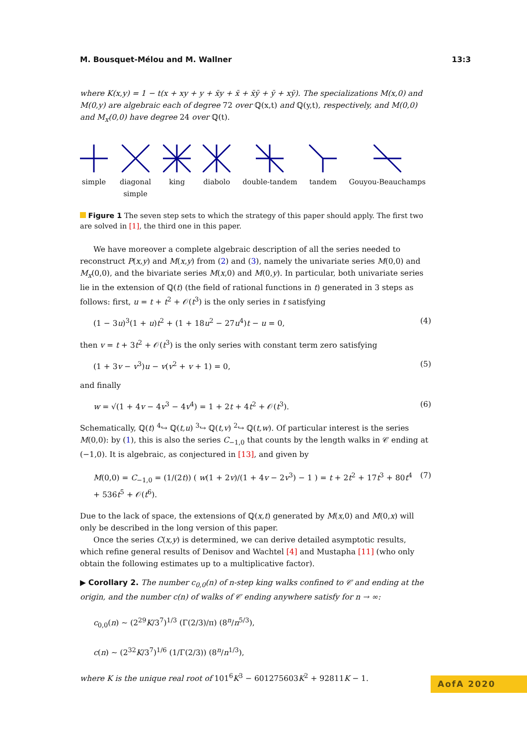M. Bousquet-Mélou and M. Wallner 13:3
where K(x,y) = 1 − t(x + xy + y + x̄y + x̄ + x̄ȳ + ȳ + xȳ). The specializations M(x,0) and M(0,y) are algebraic each of degree 72 over ℚ(x,t) and ℚ(y,t), respectively, and M(0,0) and M<sub>x</sub>(0,0) have degree 24 over ℚ(t).
simple
diagonal
simple
king
diabolo
double-tandem
tandem
Gouyou-Beauchamps
Figure 1 The seven step sets to which the strategy of this paper should apply. The first two are solved in [1], the third one in this paper.
We have moreover a complete algebraic description of all the series needed to reconstruct P(x,y) and M(x,y) from (2) and (3), namely the univariate series M(0,0) and M<sub>x</sub>(0,0), and the bivariate series M(x,0) and M(0,y). In particular, both univariate series lie in the extension of ℚ(t) (the field of rational functions in t) generated in 3 steps as follows: first, u = t + t<sup>2</sup> + 𝒪(t<sup>3</sup>) is the only series in t satisfying
(1 − 3u)<sup>3</sup>(1 + u)t<sup>2</sup> + (1 + 18u<sup>2</sup> − 27u<sup>4</sup>)t − u = 0, (4)
then v = t + 3t<sup>2</sup> + 𝒪(t<sup>3</sup>) is the only series with constant term zero satisfying
(1 + 3v − v<sup>3</sup>)u − v(v<sup>2</sup> + v + 1) = 0, (5)
and finally
w = √(1 + 4v − 4v<sup>3</sup> − 4v<sup>4</sup>) = 1 + 2t + 4t<sup>2</sup> + 𝒪(t<sup>3</sup>). (6)
Schematically, ℚ(t) <sup>4</sup>↪ ℚ(t,u) <sup>3</sup>↪ ℚ(t,v) <sup>2</sup>↪ ℚ(t,w). Of particular interest is the series M(0,0): by (1), this is also the series C<sub>−1,0</sub> that counts by the length walks in 𝒞 ending at (−1,0). It is algebraic, as conjectured in [13], and given by
M(0,0) = C<sub>−1,0</sub> = (1/(2t)) ( w(1 + 2v)/(1 + 4v − 2v<sup>3</sup>) − 1 ) = t + 2t<sup>2</sup> + 17t<sup>3</sup> + 80t<sup>4</sup> + 536t<sup>5</sup> + 𝒪(t<sup>6</sup>). (7)
Due to the lack of space, the extensions of ℚ(x,t) generated by M(x,0) and M(0,x) will only be described in the long version of this paper.
Once the series C(x,y) is determined, we can derive detailed asymptotic results, which refine general results of Denisov and Wachtel [4] and Mustapha [11] (who only obtain the following estimates up to a multiplicative factor).
▶ Corollary 2. The number c<sub>0,0</sub>(n) of n-step king walks confined to 𝒞 and ending at the origin, and the number c(n) of walks of 𝒞 ending anywhere satisfy for n → ∞:
c<sub>0,0</sub>(n) ∼ (2<sup>29</sup>K/3<sup>7</sup>)<sup>1/3</sup> (Γ(2/3)/π) (8<sup>n</sup>/n<sup>5/3</sup>),
c(n) ∼ (2<sup>32</sup>K/3<sup>7</sup>)<sup>1/6</sup> (1/Γ(2/3)) (8<sup>n</sup>/n<sup>1/3</sup>),
where K is the unique real root of 101<sup>6</sup>K<sup>3</sup> − 601275603K<sup>2</sup> + 92811K − 1.
AofA 2020